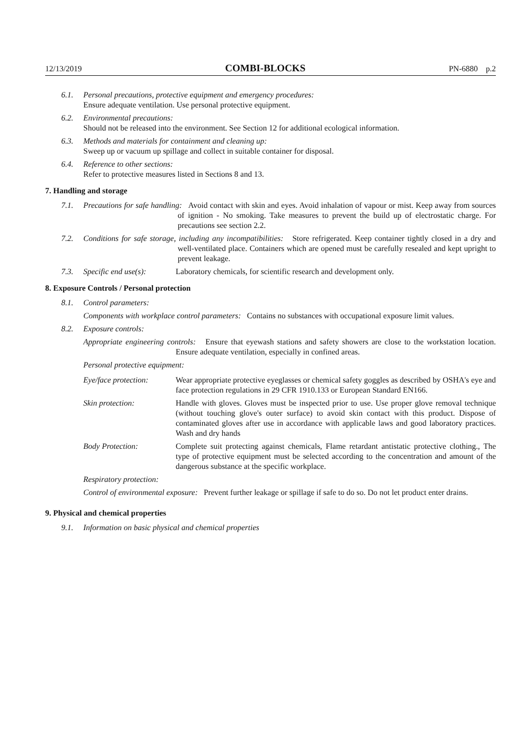12/13/2019 COMBI-BLOCKS PN-6880 p.2
6.1. Personal precautions, protective equipment and emergency procedures:
Ensure adequate ventilation. Use personal protective equipment.
6.2. Environmental precautions:
Should not be released into the environment. See Section 12 for additional ecological information.
6.3. Methods and materials for containment and cleaning up:
Sweep up or vacuum up spillage and collect in suitable container for disposal.
6.4. Reference to other sections:
Refer to protective measures listed in Sections 8 and 13.
7. Handling and storage
7.1. Precautions for safe handling: Avoid contact with skin and eyes. Avoid inhalation of vapour or mist. Keep away from sources of ignition - No smoking. Take measures to prevent the build up of electrostatic charge. For precautions see section 2.2.
7.2. Conditions for safe storage, including any incompatibilities: Store refrigerated. Keep container tightly closed in a dry and well-ventilated place. Containers which are opened must be carefully resealed and kept upright to prevent leakage.
7.3. Specific end use(s): Laboratory chemicals, for scientific research and development only.
8. Exposure Controls / Personal protection
8.1. Control parameters:
Components with workplace control parameters: Contains no substances with occupational exposure limit values.
8.2. Exposure controls:
Appropriate engineering controls: Ensure that eyewash stations and safety showers are close to the workstation location. Ensure adequate ventilation, especially in confined areas.
Personal protective equipment:
Eye/face protection:
Wear appropriate protective eyeglasses or chemical safety goggles as described by OSHA's eye and face protection regulations in 29 CFR 1910.133 or European Standard EN166.
Skin protection: Handle with gloves. Gloves must be inspected prior to use. Use proper glove removal technique (without touching glove's outer surface) to avoid skin contact with this product. Dispose of contaminated gloves after use in accordance with applicable laws and good laboratory practices. Wash and dry hands
Body Protection: Complete suit protecting against chemicals, Flame retardant antistatic protective clothing., The type of protective equipment must be selected according to the concentration and amount of the dangerous substance at the specific workplace.
Respiratory protection:
Control of environmental exposure: Prevent further leakage or spillage if safe to do so. Do not let product enter drains.
9. Physical and chemical properties
9.1. Information on basic physical and chemical properties